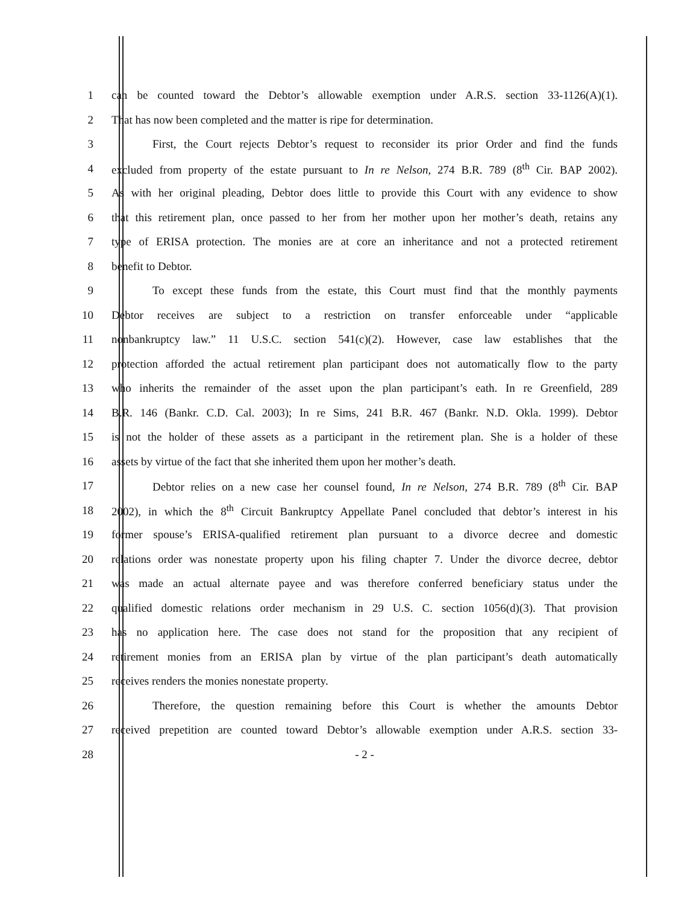1 can be counted toward the Debtor’s allowable exemption under A.R.S. section 33-1126(A)(1).
2 That has now been completed and the matter is ripe for determination.
3 First, the Court rejects Debtor’s request to reconsider its prior Order and find the funds
4 excluded from property of the estate pursuant to In re Nelson, 274 B.R. 789 (8<sup>th</sup> Cir. BAP 2002).
5 As with her original pleading, Debtor does little to provide this Court with any evidence to show
6 that this retirement plan, once passed to her from her mother upon her mother’s death, retains any
7 type of ERISA protection. The monies are at core an inheritance and not a protected retirement
8 benefit to Debtor.
9 To except these funds from the estate, this Court must find that the monthly payments
10 Debtor receives are subject to a restriction on transfer enforceable under “applicable
11 nonbankruptcy law.” 11 U.S.C. section 541(c)(2). However, case law establishes that the
12 protection afforded the actual retirement plan participant does not automatically flow to the party
13 who inherits the remainder of the asset upon the plan participant’s eath. In re Greenfield, 289
14 B.R. 146 (Bankr. C.D. Cal. 2003); In re Sims, 241 B.R. 467 (Bankr. N.D. Okla. 1999). Debtor
15 is not the holder of these assets as a participant in the retirement plan. She is a holder of these
16 assets by virtue of the fact that she inherited them upon her mother’s death.
17 Debtor relies on a new case her counsel found, In re Nelson, 274 B.R. 789 (8<sup>th</sup> Cir. BAP
18 2002), in which the 8<sup>th</sup> Circuit Bankruptcy Appellate Panel concluded that debtor’s interest in his
19 former spouse’s ERISA-qualified retirement plan pursuant to a divorce decree and domestic
20 relations order was nonestate property upon his filing chapter 7. Under the divorce decree, debtor
21 was made an actual alternate payee and was therefore conferred beneficiary status under the
22 qualified domestic relations order mechanism in 29 U.S. C. section 1056(d)(3). That provision
23 has no application here. The case does not stand for the proposition that any recipient of
24 retirement monies from an ERISA plan by virtue of the plan participant’s death automatically
25 receives renders the monies nonestate property.
26 Therefore, the question remaining before this Court is whether the amounts Debtor
27 received prepetition are counted toward Debtor’s allowable exemption under A.R.S. section 33-
28 - 2 -